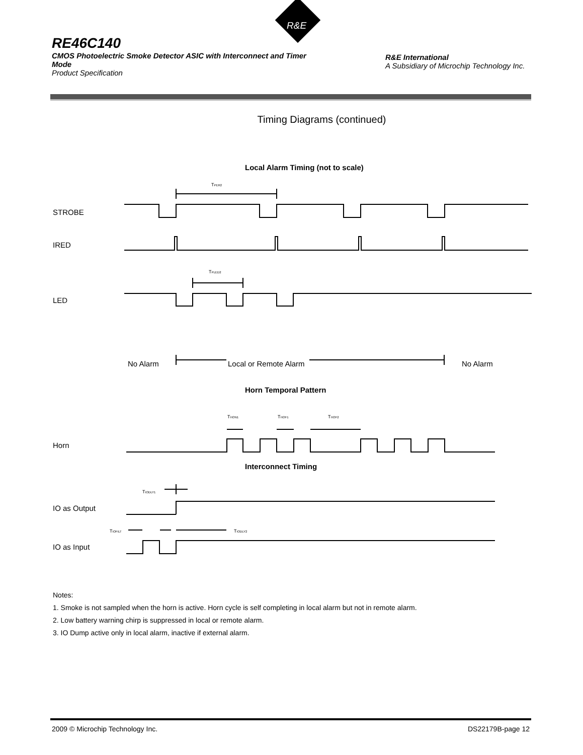R&E
RE46C140
CMOS Photoelectric Smoke Detector ASIC with Interconnect and Timer Mode
Product Specification
R&E International
A Subsidiary of Microchip Technology Inc.
Timing Diagrams (continued)
Local Alarm Timing (not to scale)
TPER2
STROBE
IRED
TPLED2
LED
No Alarm
Local or Remote Alarm
No Alarm
Horn Temporal Pattern
THON1
THOF1
THOF2
Horn
Interconnect Timing
TIODLY1
IO as Output
TIOFILT
TIODLY2
IO as Input
Notes:
1. Smoke is not sampled when the horn is active. Horn cycle is self completing in local alarm but not in remote alarm.
2. Low battery warning chirp is suppressed in local or remote alarm.
3. IO Dump active only in local alarm, inactive if external alarm.
2009 © Microchip Technology Inc. DS22179B-page 12